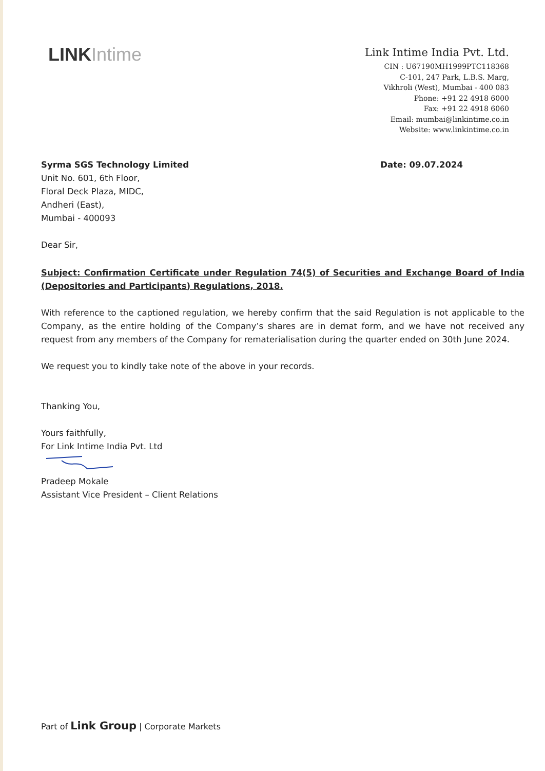LINK Intime
Link Intime India Pvt. Ltd.
CIN : U67190MH1999PTC118368
C-101, 247 Park, L.B.S. Marg,
Vikhroli (West), Mumbai - 400 083
Phone: +91 22 4918 6000
Fax: +91 22 4918 6060
Email: mumbai@linkintime.co.in
Website: www.linkintime.co.in
Syrma SGS Technology Limited
Unit No. 601, 6th Floor,
Floral Deck Plaza, MIDC,
Andheri (East),
Mumbai - 400093
Date: 09.07.2024
Dear Sir,
Subject: Confirmation Certificate under Regulation 74(5) of Securities and Exchange Board of India (Depositories and Participants) Regulations, 2018.
With reference to the captioned regulation, we hereby confirm that the said Regulation is not applicable to the Company, as the entire holding of the Company’s shares are in demat form, and we have not received any request from any members of the Company for rematerialisation during the quarter ended on 30th June 2024.
We request you to kindly take note of the above in your records.
Thanking You,
Yours faithfully,
For Link Intime India Pvt. Ltd
Pradeep Mokale
Assistant Vice President – Client Relations
Part of Link Group | Corporate Markets